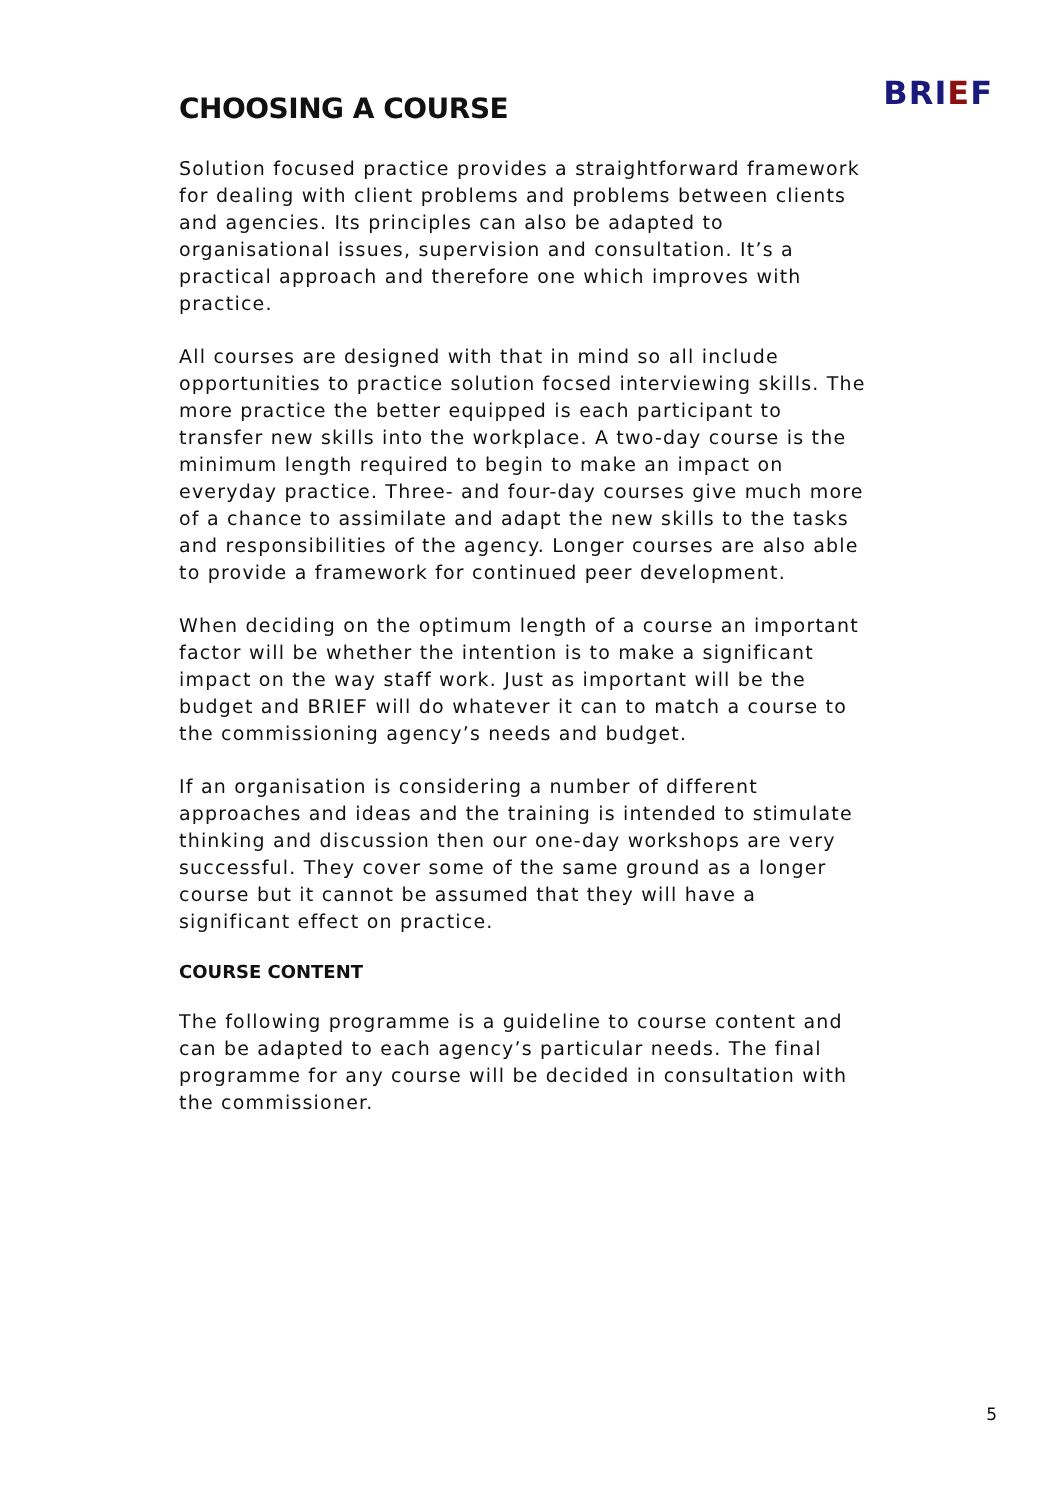BRIEF
CHOOSING A COURSE
Solution focused practice provides a straightforward framework for dealing with client problems and problems between clients and agencies. Its principles can also be adapted to organisational issues, supervision and consultation. It’s a practical approach and therefore one which improves with practice.
All courses are designed with that in mind so all include opportunities to practice solution focsed interviewing skills. The more practice the better equipped is each participant to transfer new skills into the workplace. A two-day course is the minimum length required to begin to make an impact on everyday practice. Three- and four-day courses give much more of a chance to assimilate and adapt the new skills to the tasks and responsibilities of the agency. Longer courses are also able to provide a framework for continued peer development.
When deciding on the optimum length of a course an important factor will be whether the intention is to make a significant impact on the way staff work. Just as important will be the budget and BRIEF will do whatever it can to match a course to the commissioning agency’s needs and budget.
If an organisation is considering a number of different approaches and ideas and the training is intended to stimulate thinking and discussion then our one-day workshops are very successful. They cover some of the same ground as a longer course but it cannot be assumed that they will have a significant effect on practice.
COURSE CONTENT
The following programme is a guideline to course content and can be adapted to each agency’s particular needs. The final programme for any course will be decided in consultation with the commissioner.
5